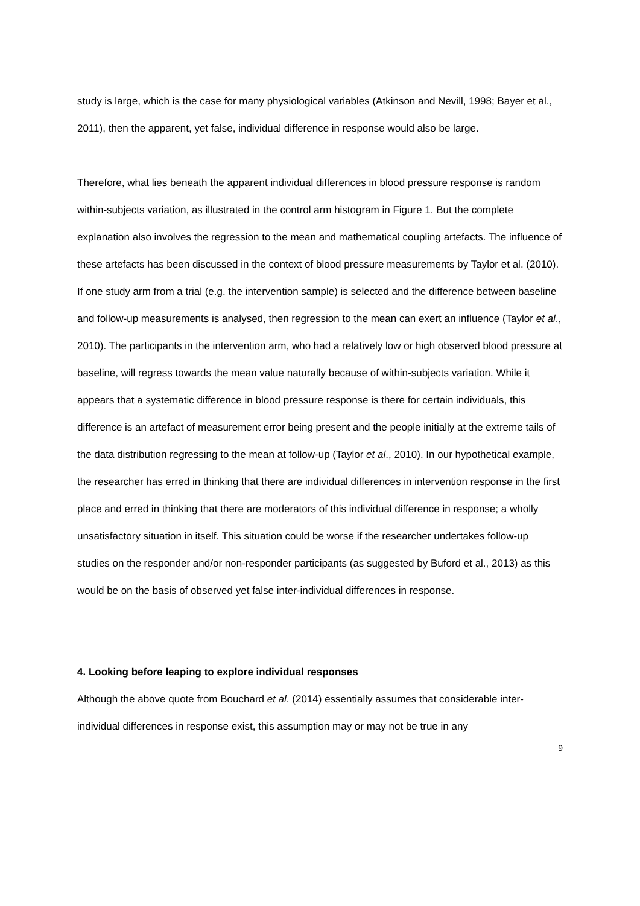study is large, which is the case for many physiological variables (Atkinson and Nevill, 1998; Bayer et al., 2011), then the apparent, yet false, individual difference in response would also be large.
Therefore, what lies beneath the apparent individual differences in blood pressure response is random within-subjects variation, as illustrated in the control arm histogram in Figure 1. But the complete explanation also involves the regression to the mean and mathematical coupling artefacts. The influence of these artefacts has been discussed in the context of blood pressure measurements by Taylor et al. (2010). If one study arm from a trial (e.g. the intervention sample) is selected and the difference between baseline and follow-up measurements is analysed, then regression to the mean can exert an influence (Taylor et al., 2010). The participants in the intervention arm, who had a relatively low or high observed blood pressure at baseline, will regress towards the mean value naturally because of within-subjects variation. While it appears that a systematic difference in blood pressure response is there for certain individuals, this difference is an artefact of measurement error being present and the people initially at the extreme tails of the data distribution regressing to the mean at follow-up (Taylor et al., 2010). In our hypothetical example, the researcher has erred in thinking that there are individual differences in intervention response in the first place and erred in thinking that there are moderators of this individual difference in response; a wholly unsatisfactory situation in itself. This situation could be worse if the researcher undertakes follow-up studies on the responder and/or non-responder participants (as suggested by Buford et al., 2013) as this would be on the basis of observed yet false inter-individual differences in response.
4. Looking before leaping to explore individual responses
Although the above quote from Bouchard et al. (2014) essentially assumes that considerable inter-individual differences in response exist, this assumption may or may not be true in any
9